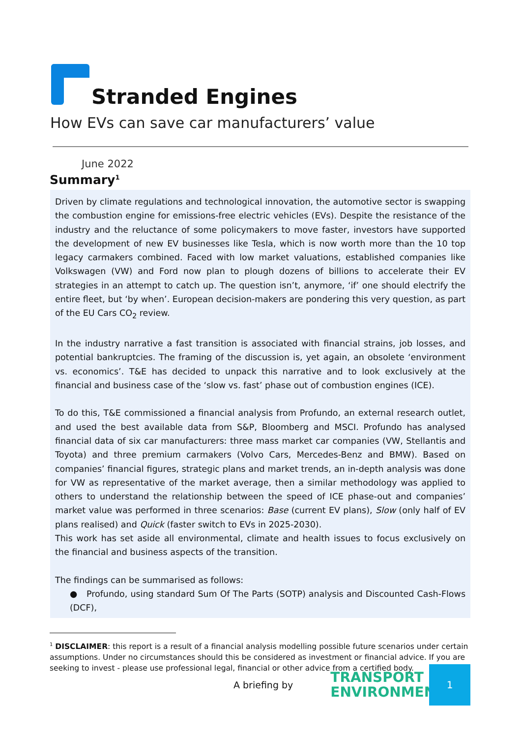Stranded Engines
How EVs can save car manufacturers’ value
June 2022
Summary<sup>1</sup>
Driven by climate regulations and technological innovation, the automotive sector is swapping the combustion engine for emissions-free electric vehicles (EVs). Despite the resistance of the industry and the reluctance of some policymakers to move faster, investors have supported the development of new EV businesses like Tesla, which is now worth more than the 10 top legacy carmakers combined. Faced with low market valuations, established companies like Volkswagen (VW) and Ford now plan to plough dozens of billions to accelerate their EV strategies in an attempt to catch up. The question isn’t, anymore, ‘if’ one should electrify the entire fleet, but ‘by when’. European decision-makers are pondering this very question, as part of the EU Cars CO<sub>2</sub> review.
In the industry narrative a fast transition is associated with financial strains, job losses, and potential bankruptcies. The framing of the discussion is, yet again, an obsolete ‘environment vs. economics’. T&E has decided to unpack this narrative and to look exclusively at the financial and business case of the ‘slow vs. fast’ phase out of combustion engines (ICE).
To do this, T&E commissioned a financial analysis from Profundo, an external research outlet, and used the best available data from S&P, Bloomberg and MSCI. Profundo has analysed financial data of six car manufacturers: three mass market car companies (VW, Stellantis and Toyota) and three premium carmakers (Volvo Cars, Mercedes-Benz and BMW). Based on companies’ financial figures, strategic plans and market trends, an in-depth analysis was done for VW as representative of the market average, then a similar methodology was applied to others to understand the relationship between the speed of ICE phase-out and companies’ market value was performed in three scenarios: Base (current EV plans), Slow (only half of EV plans realised) and Quick (faster switch to EVs in 2025-2030).
This work has set aside all environmental, climate and health issues to focus exclusively on the financial and business aspects of the transition.
The findings can be summarised as follows:
● Profundo, using standard Sum Of The Parts (SOTP) analysis and Discounted Cash-Flows (DCF),
<sup>1</sup> DISCLAIMER: this report is a result of a financial analysis modelling possible future scenarios under certain assumptions. Under no circumstances should this be considered as investment or financial advice. If you are seeking to invest - please use professional legal, financial or other advice from a certified body.
A briefing by TRANSPORT &
ENVIRONMENT
1